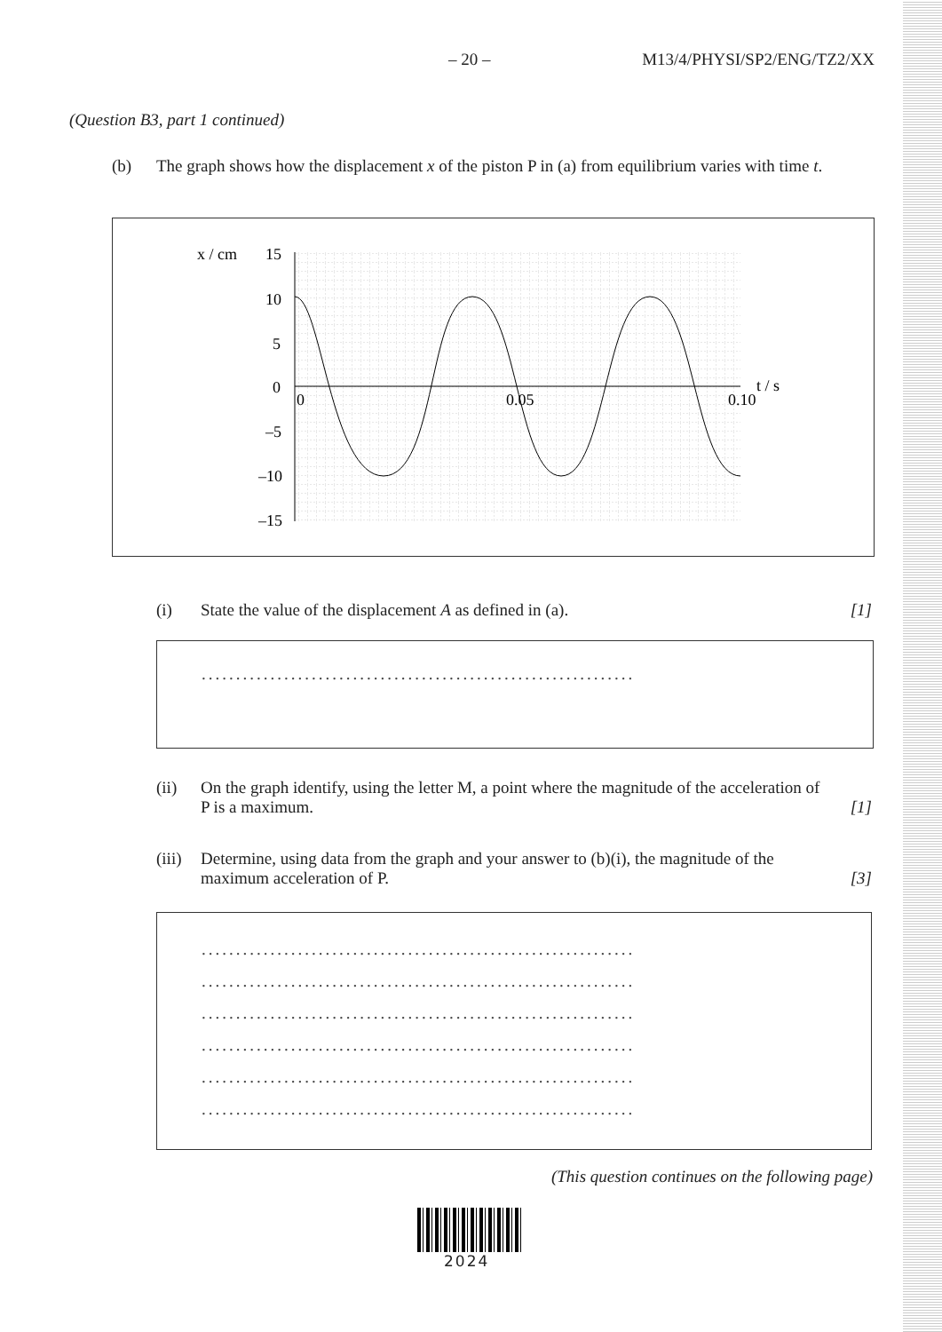– 20 – M13/4/PHYSI/SP2/ENG/TZ2/XX
(Question B3, part 1 continued)
(b) The graph shows how the displacement x of the piston P in (a) from equilibrium varies with time t.
x / cm
15
10
5
0
–5
–10
–15
0
0.05
0.10
t / s
(i) State the value of the displacement A as defined in (a). [1]
...............................................................
(ii) On the graph identify, using the letter M, a point where the magnitude of the acceleration of P is a maximum. [1]
(iii) Determine, using data from the graph and your answer to (b)(i), the magnitude of the maximum acceleration of P. [3]
...............................................................
...............................................................
...............................................................
...............................................................
...............................................................
...............................................................
(This question continues on the following page)
2024